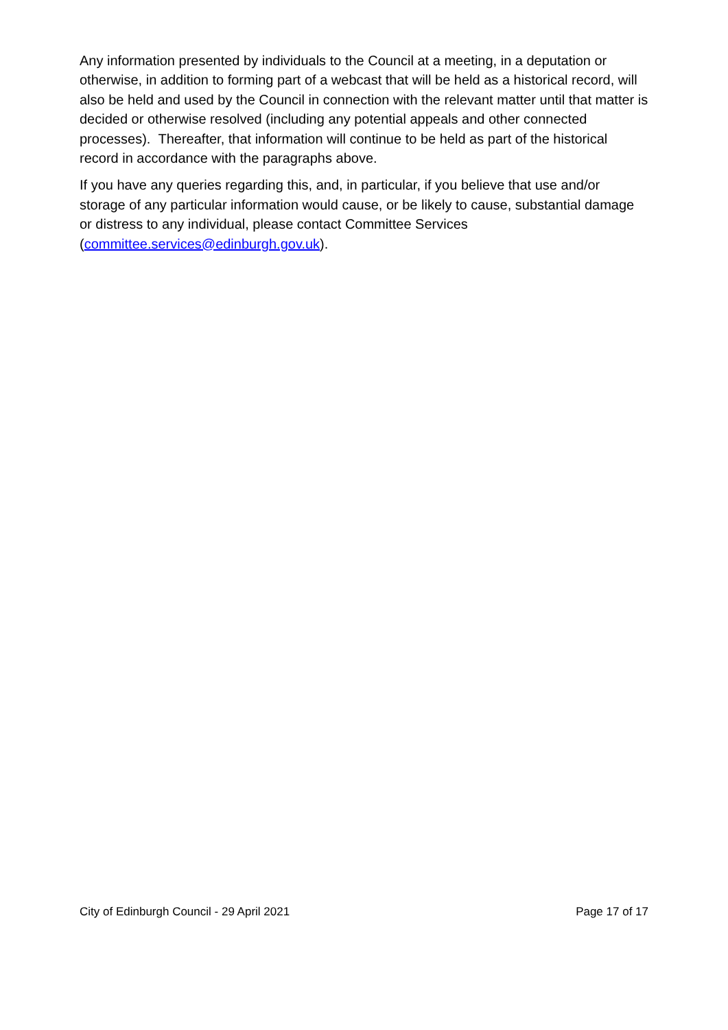Any information presented by individuals to the Council at a meeting, in a deputation or otherwise, in addition to forming part of a webcast that will be held as a historical record, will also be held and used by the Council in connection with the relevant matter until that matter is decided or otherwise resolved (including any potential appeals and other connected processes). Thereafter, that information will continue to be held as part of the historical record in accordance with the paragraphs above.
If you have any queries regarding this, and, in particular, if you believe that use and/or storage of any particular information would cause, or be likely to cause, substantial damage or distress to any individual, please contact Committee Services (committee.services@edinburgh.gov.uk).
City of Edinburgh Council - 29 April 2021 Page 17 of 17